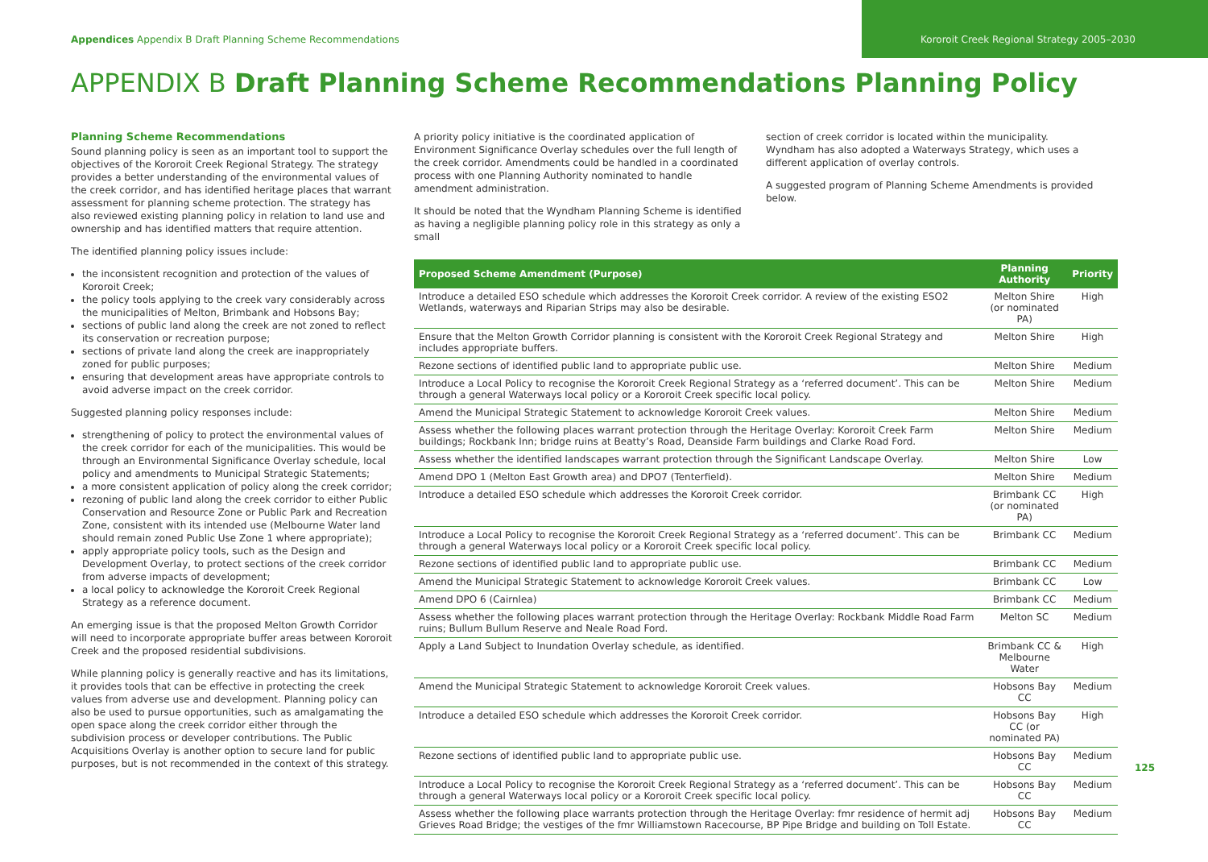Appendices Appendix B Draft Planning Scheme Recommendations
Kororoit Creek Regional Strategy 2005–2030
APPENDIX B Draft Planning Scheme Recommendations Planning Policy
Planning Scheme Recommendations
Sound planning policy is seen as an important tool to support the objectives of the Kororoit Creek Regional Strategy. The strategy provides a better understanding of the environmental values of the creek corridor, and has identified heritage places that warrant assessment for planning scheme protection. The strategy has also reviewed existing planning policy in relation to land use and ownership and has identified matters that require attention.
The identified planning policy issues include:
the inconsistent recognition and protection of the values of Kororoit Creek;
the policy tools applying to the creek vary considerably across the municipalities of Melton, Brimbank and Hobsons Bay;
sections of public land along the creek are not zoned to reflect its conservation or recreation purpose;
sections of private land along the creek are inappropriately zoned for public purposes;
ensuring that development areas have appropriate controls to avoid adverse impact on the creek corridor.
Suggested planning policy responses include:
strengthening of policy to protect the environmental values of the creek corridor for each of the municipalities. This would be through an Environmental Significance Overlay schedule, local policy and amendments to Municipal Strategic Statements;
a more consistent application of policy along the creek corridor;
rezoning of public land along the creek corridor to either Public Conservation and Resource Zone or Public Park and Recreation Zone, consistent with its intended use (Melbourne Water land should remain zoned Public Use Zone 1 where appropriate);
apply appropriate policy tools, such as the Design and Development Overlay, to protect sections of the creek corridor from adverse impacts of development;
a local policy to acknowledge the Kororoit Creek Regional Strategy as a reference document.
An emerging issue is that the proposed Melton Growth Corridor will need to incorporate appropriate buffer areas between Kororoit Creek and the proposed residential subdivisions.
While planning policy is generally reactive and has its limitations, it provides tools that can be effective in protecting the creek values from adverse use and development. Planning policy can also be used to pursue opportunities, such as amalgamating the open space along the creek corridor either through the subdivision process or developer contributions. The Public Acquisitions Overlay is another option to secure land for public purposes, but is not recommended in the context of this strategy.
A priority policy initiative is the coordinated application of Environment Significance Overlay schedules over the full length of the creek corridor. Amendments could be handled in a coordinated process with one Planning Authority nominated to handle amendment administration.
It should be noted that the Wyndham Planning Scheme is identified as having a negligible planning policy role in this strategy as only a small
section of creek corridor is located within the municipality. Wyndham has also adopted a Waterways Strategy, which uses a different application of overlay controls.
A suggested program of Planning Scheme Amendments is provided below.
| Proposed Scheme Amendment (Purpose) | Planning Authority | Priority |
| --- | --- | --- |
| Introduce a detailed ESO schedule which addresses the Kororoit Creek corridor. A review of the existing ESO2 Wetlands, waterways and Riparian Strips may also be desirable. | Melton Shire (or nominated PA) | High |
| Ensure that the Melton Growth Corridor planning is consistent with the Kororoit Creek Regional Strategy and includes appropriate buffers. | Melton Shire | High |
| Rezone sections of identified public land to appropriate public use. | Melton Shire | Medium |
| Introduce a Local Policy to recognise the Kororoit Creek Regional Strategy as a ‘referred document’. This can be through a general Waterways local policy or a Kororoit Creek specific local policy. | Melton Shire | Medium |
| Amend the Municipal Strategic Statement to acknowledge Kororoit Creek values. | Melton Shire | Medium |
| Assess whether the following places warrant protection through the Heritage Overlay: Kororoit Creek Farm buildings; Rockbank Inn; bridge ruins at Beatty’s Road, Deanside Farm buildings and Clarke Road Ford. | Melton Shire | Medium |
| Assess whether the identified landscapes warrant protection through the Significant Landscape Overlay. | Melton Shire | Low |
| Amend DPO 1 (Melton East Growth area) and DPO7 (Tenterfield). | Melton Shire | Medium |
| Introduce a detailed ESO schedule which addresses the Kororoit Creek corridor. | Brimbank CC (or nominated PA) | High |
| Introduce a Local Policy to recognise the Kororoit Creek Regional Strategy as a ‘referred document’. This can be through a general Waterways local policy or a Kororoit Creek specific local policy. | Brimbank CC | Medium |
| Rezone sections of identified public land to appropriate public use. | Brimbank CC | Medium |
| Amend the Municipal Strategic Statement to acknowledge Kororoit Creek values. | Brimbank CC | Low |
| Amend DPO 6 (Cairnlea) | Brimbank CC | Medium |
| Assess whether the following places warrant protection through the Heritage Overlay: Rockbank Middle Road Farm ruins; Bullum Bullum Reserve and Neale Road Ford. | Melton SC | Medium |
| Apply a Land Subject to Inundation Overlay schedule, as identified. | Brimbank CC & Melbourne Water | High |
| Amend the Municipal Strategic Statement to acknowledge Kororoit Creek values. | Hobsons Bay CC | Medium |
| Introduce a detailed ESO schedule which addresses the Kororoit Creek corridor. | Hobsons Bay CC (or nominated PA) | High |
| Rezone sections of identified public land to appropriate public use. | Hobsons Bay CC | Medium |
| Introduce a Local Policy to recognise the Kororoit Creek Regional Strategy as a ‘referred document’. This can be through a general Waterways local policy or a Kororoit Creek specific local policy. | Hobsons Bay CC | Medium |
| Assess whether the following place warrants protection through the Heritage Overlay: fmr residence of hermit adj Grieves Road Bridge; the vestiges of the fmr Williamstown Racecourse, BP Pipe Bridge and building on Toll Estate. | Hobsons Bay CC | Medium |
125